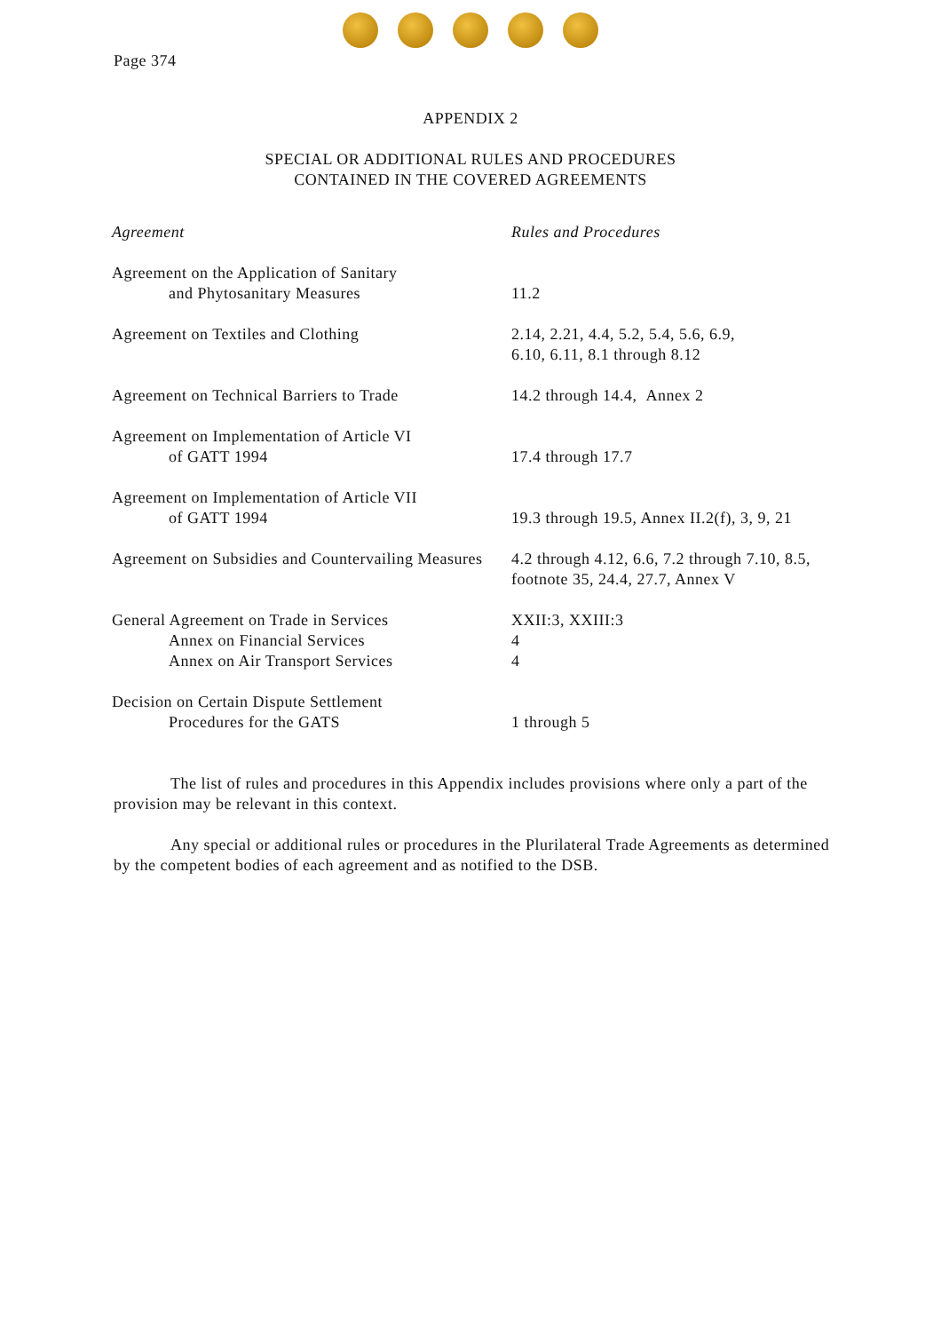Page 374
APPENDIX 2
SPECIAL OR ADDITIONAL RULES AND PROCEDURES
CONTAINED IN THE COVERED AGREEMENTS
| Agreement | Rules and Procedures |
| --- | --- |
| Agreement on the Application of Sanitary and Phytosanitary Measures | 11.2 |
| Agreement on Textiles and Clothing | 2.14, 2.21, 4.4, 5.2, 5.4, 5.6, 6.9, 6.10, 6.11, 8.1 through 8.12 |
| Agreement on Technical Barriers to Trade | 14.2 through 14.4, Annex 2 |
| Agreement on Implementation of Article VI of GATT 1994 | 17.4 through 17.7 |
| Agreement on Implementation of Article VII of GATT 1994 | 19.3 through 19.5, Annex II.2(f), 3, 9, 21 |
| Agreement on Subsidies and Countervailing Measures | 4.2 through 4.12, 6.6, 7.2 through 7.10, 8.5, footnote 35, 24.4, 27.7, Annex V |
| General Agreement on Trade in Services Annex on Financial Services Annex on Air Transport Services | XXII:3, XXIII:3 4 4 |
| Decision on Certain Dispute Settlement Procedures for the GATS | 1 through 5 |
The list of rules and procedures in this Appendix includes provisions where only a part of the provision may be relevant in this context.
Any special or additional rules or procedures in the Plurilateral Trade Agreements as determined by the competent bodies of each agreement and as notified to the DSB.